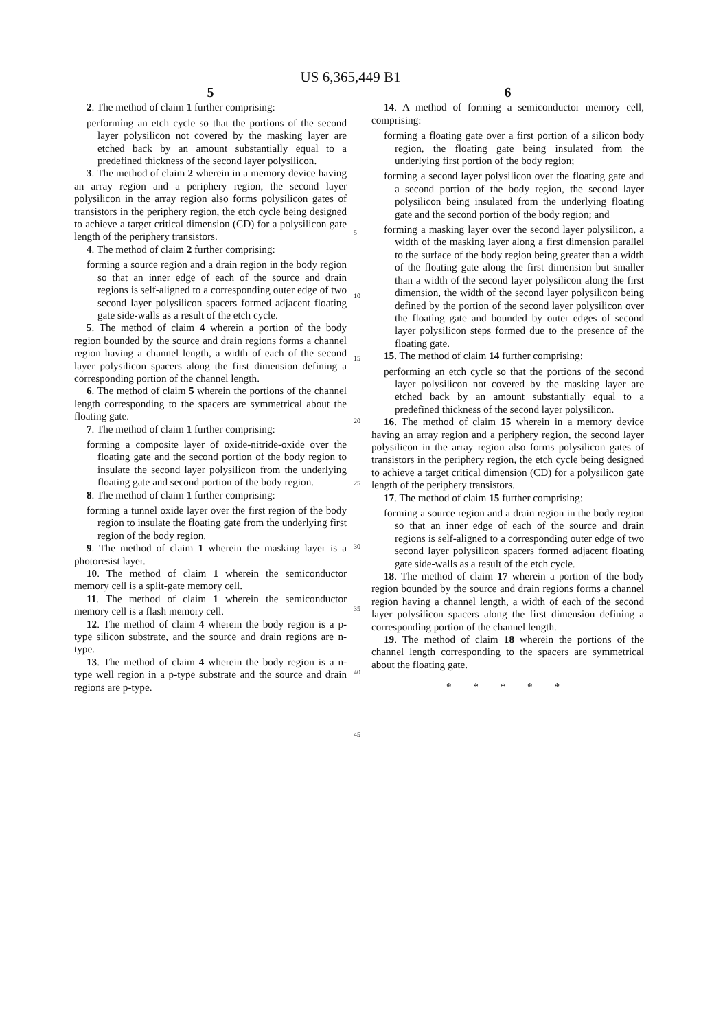US 6,365,449 B1
5
2. The method of claim 1 further comprising:
performing an etch cycle so that the portions of the second layer polysilicon not covered by the masking layer are etched back by an amount substantially equal to a predefined thickness of the second layer polysilicon.
3. The method of claim 2 wherein in a memory device having an array region and a periphery region, the second layer polysilicon in the array region also forms polysilicon gates of transistors in the periphery region, the etch cycle being designed to achieve a target critical dimension (CD) for a polysilicon gate length of the periphery transistors.
4. The method of claim 2 further comprising:
forming a source region and a drain region in the body region so that an inner edge of each of the source and drain regions is self-aligned to a corresponding outer edge of two second layer polysilicon spacers formed adjacent floating gate side-walls as a result of the etch cycle.
5. The method of claim 4 wherein a portion of the body region bounded by the source and drain regions forms a channel region having a channel length, a width of each of the second layer polysilicon spacers along the first dimension defining a corresponding portion of the channel length.
6. The method of claim 5 wherein the portions of the channel length corresponding to the spacers are symmetrical about the floating gate.
7. The method of claim 1 further comprising:
forming a composite layer of oxide-nitride-oxide over the floating gate and the second portion of the body region to insulate the second layer polysilicon from the underlying floating gate and second portion of the body region.
8. The method of claim 1 further comprising:
forming a tunnel oxide layer over the first region of the body region to insulate the floating gate from the underlying first region of the body region.
9. The method of claim 1 wherein the masking layer is a photoresist layer.
10. The method of claim 1 wherein the semiconductor memory cell is a split-gate memory cell.
11. The method of claim 1 wherein the semiconductor memory cell is a flash memory cell.
12. The method of claim 4 wherein the body region is a p-type silicon substrate, and the source and drain regions are n-type.
13. The method of claim 4 wherein the body region is a n-type well region in a p-type substrate and the source and drain regions are p-type.
5
10
15
20
25
30
35
40
45
6
14. A method of forming a semiconductor memory cell, comprising:
forming a floating gate over a first portion of a silicon body region, the floating gate being insulated from the underlying first portion of the body region;
forming a second layer polysilicon over the floating gate and a second portion of the body region, the second layer polysilicon being insulated from the underlying floating gate and the second portion of the body region; and
forming a masking layer over the second layer polysilicon, a width of the masking layer along a first dimension parallel to the surface of the body region being greater than a width of the floating gate along the first dimension but smaller than a width of the second layer polysilicon along the first dimension, the width of the second layer polysilicon being defined by the portion of the second layer polysilicon over the floating gate and bounded by outer edges of second layer polysilicon steps formed due to the presence of the floating gate.
15. The method of claim 14 further comprising:
performing an etch cycle so that the portions of the second layer polysilicon not covered by the masking layer are etched back by an amount substantially equal to a predefined thickness of the second layer polysilicon.
16. The method of claim 15 wherein in a memory device having an array region and a periphery region, the second layer polysilicon in the array region also forms polysilicon gates of transistors in the periphery region, the etch cycle being designed to achieve a target critical dimension (CD) for a polysilicon gate length of the periphery transistors.
17. The method of claim 15 further comprising:
forming a source region and a drain region in the body region so that an inner edge of each of the source and drain regions is self-aligned to a corresponding outer edge of two second layer polysilicon spacers formed adjacent floating gate side-walls as a result of the etch cycle.
18. The method of claim 17 wherein a portion of the body region bounded by the source and drain regions forms a channel region having a channel length, a width of each of the second layer polysilicon spacers along the first dimension defining a corresponding portion of the channel length.
19. The method of claim 18 wherein the portions of the channel length corresponding to the spacers are symmetrical about the floating gate.
* * * * *